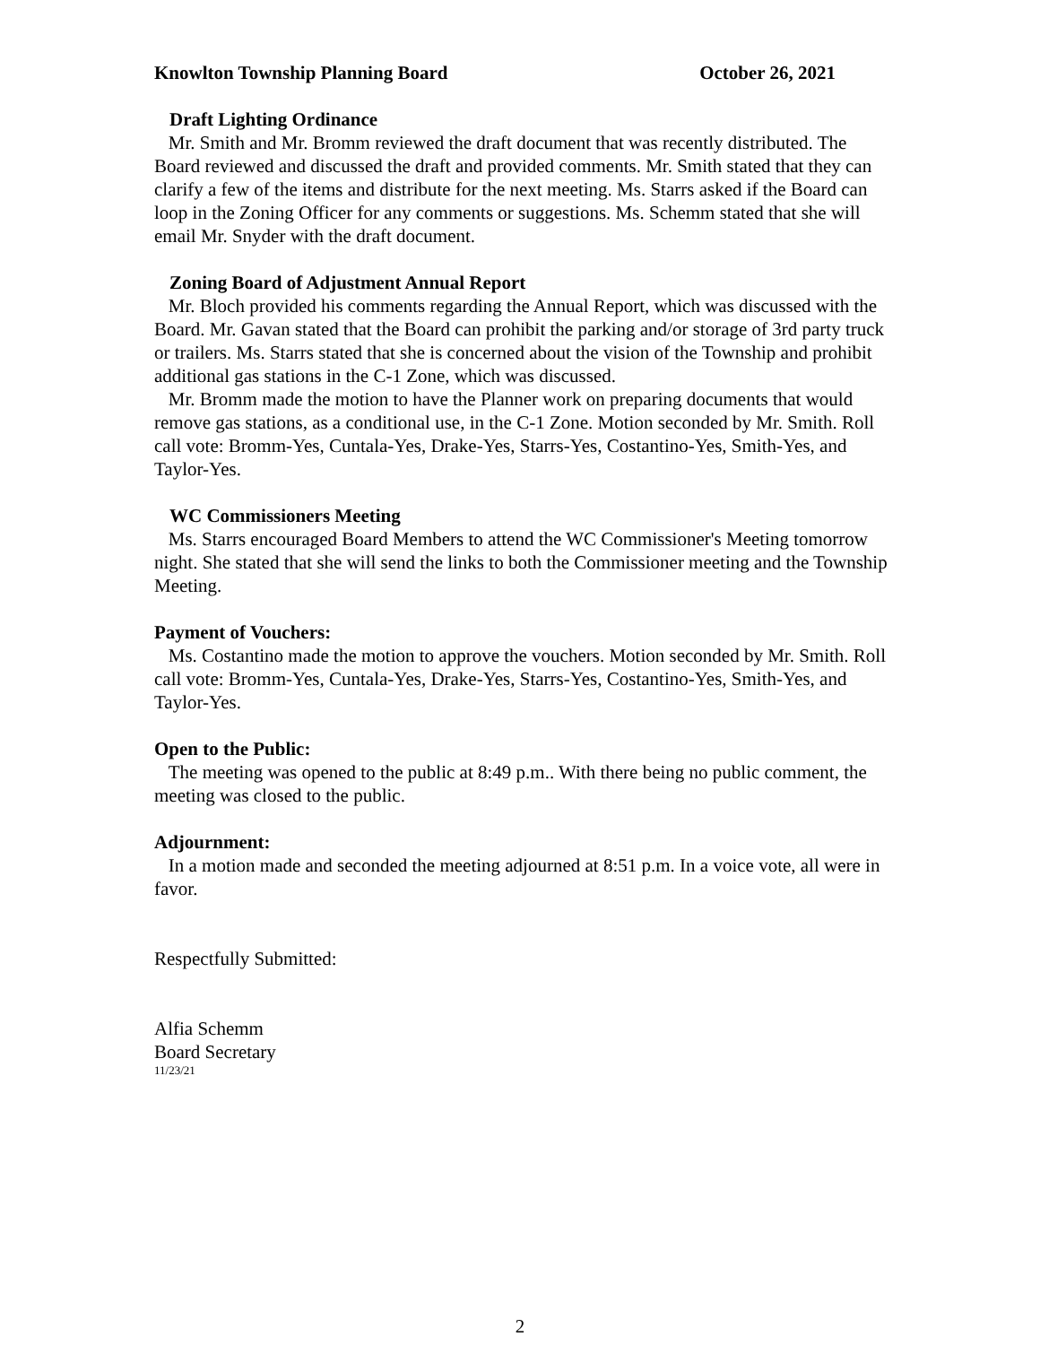Knowlton Township Planning Board October 26, 2021
Draft Lighting Ordinance
Mr. Smith and Mr. Bromm reviewed the draft document that was recently distributed. The Board reviewed and discussed the draft and provided comments. Mr. Smith stated that they can clarify a few of the items and distribute for the next meeting. Ms. Starrs asked if the Board can loop in the Zoning Officer for any comments or suggestions. Ms. Schemm stated that she will email Mr. Snyder with the draft document.
Zoning Board of Adjustment Annual Report
Mr. Bloch provided his comments regarding the Annual Report, which was discussed with the Board. Mr. Gavan stated that the Board can prohibit the parking and/or storage of 3rd party truck or trailers. Ms. Starrs stated that she is concerned about the vision of the Township and prohibit additional gas stations in the C-1 Zone, which was discussed.
Mr. Bromm made the motion to have the Planner work on preparing documents that would remove gas stations, as a conditional use, in the C-1 Zone. Motion seconded by Mr. Smith. Roll call vote: Bromm-Yes, Cuntala-Yes, Drake-Yes, Starrs-Yes, Costantino-Yes, Smith-Yes, and Taylor-Yes.
WC Commissioners Meeting
Ms. Starrs encouraged Board Members to attend the WC Commissioner's Meeting tomorrow night. She stated that she will send the links to both the Commissioner meeting and the Township Meeting.
Payment of Vouchers:
Ms. Costantino made the motion to approve the vouchers. Motion seconded by Mr. Smith. Roll call vote: Bromm-Yes, Cuntala-Yes, Drake-Yes, Starrs-Yes, Costantino-Yes, Smith-Yes, and Taylor-Yes.
Open to the Public:
The meeting was opened to the public at 8:49 p.m.. With there being no public comment, the meeting was closed to the public.
Adjournment:
In a motion made and seconded the meeting adjourned at 8:51 p.m. In a voice vote, all were in favor.
Respectfully Submitted:
Alfia Schemm
Board Secretary
11/23/21
2